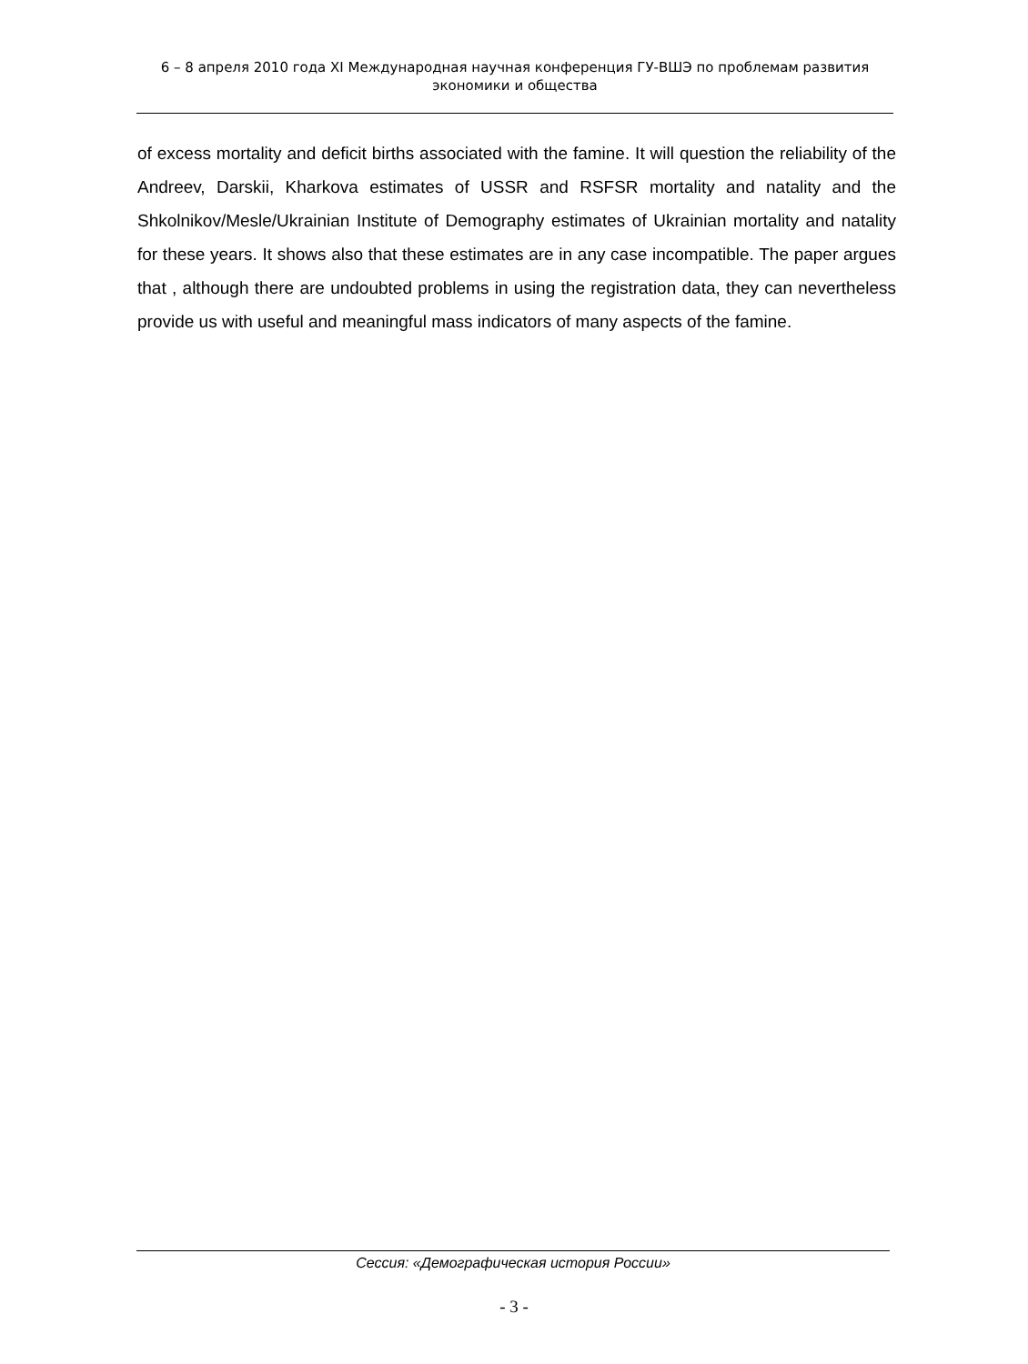6 – 8 апреля 2010 года XI Международная научная конференция ГУ-ВШЭ по проблемам развития экономики и общества
of excess mortality and deficit births associated with the famine. It will question the reliability of the Andreev, Darskii, Kharkova estimates of USSR and RSFSR mortality and natality and the Shkolnikov/Mesle/Ukrainian Institute of Demography estimates of Ukrainian mortality and natality for these years. It shows also that these estimates are in any case incompatible. The paper argues that , although there are undoubted problems in using the registration data, they can nevertheless provide us with useful and meaningful mass indicators of many aspects of the famine.
Сессия: «Демографическая история России»
- 3 -